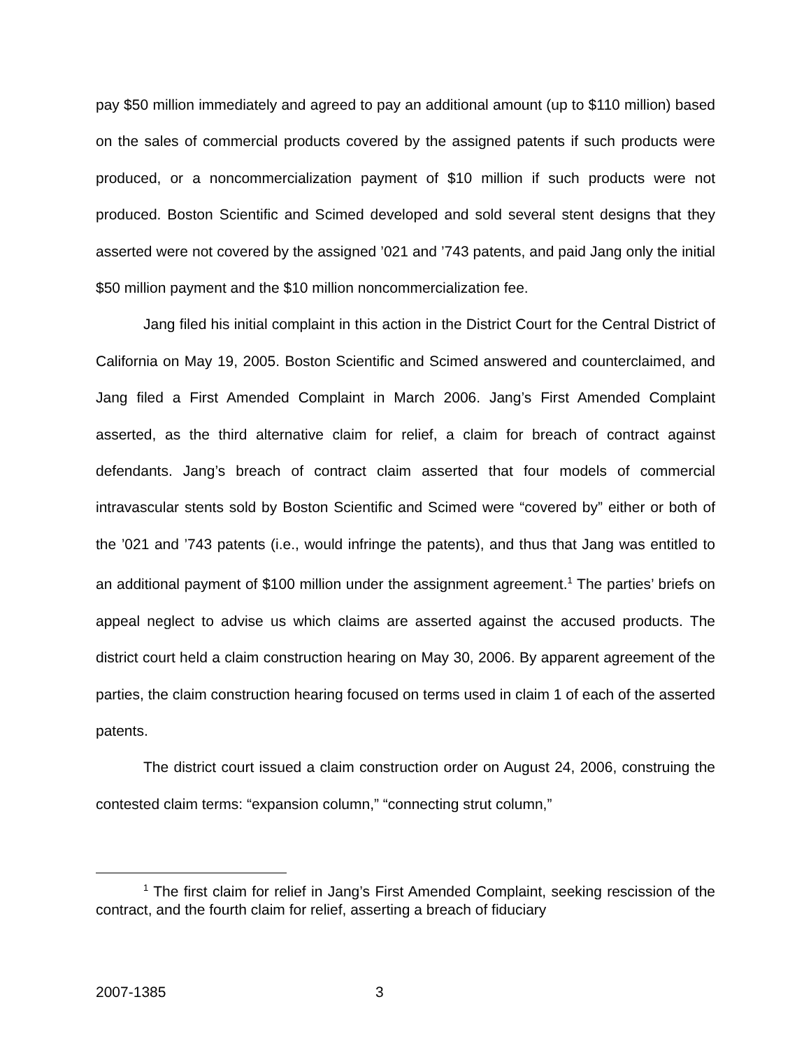pay $50 million immediately and agreed to pay an additional amount (up to $110 million) based on the sales of commercial products covered by the assigned patents if such products were produced, or a noncommercialization payment of $10 million if such products were not produced. Boston Scientific and Scimed developed and sold several stent designs that they asserted were not covered by the assigned ’021 and ’743 patents, and paid Jang only the initial $50 million payment and the $10 million noncommercialization fee.
Jang filed his initial complaint in this action in the District Court for the Central District of California on May 19, 2005. Boston Scientific and Scimed answered and counterclaimed, and Jang filed a First Amended Complaint in March 2006. Jang’s First Amended Complaint asserted, as the third alternative claim for relief, a claim for breach of contract against defendants. Jang’s breach of contract claim asserted that four models of commercial intravascular stents sold by Boston Scientific and Scimed were “covered by” either or both of the ’021 and ’743 patents (i.e., would infringe the patents), and thus that Jang was entitled to an additional payment of $100 million under the assignment agreement.<sup>1</sup> The parties’ briefs on appeal neglect to advise us which claims are asserted against the accused products. The district court held a claim construction hearing on May 30, 2006. By apparent agreement of the parties, the claim construction hearing focused on terms used in claim 1 of each of the asserted patents.
The district court issued a claim construction order on August 24, 2006, construing the contested claim terms: “expansion column,” “connecting strut column,”
<sup>1</sup> The first claim for relief in Jang’s First Amended Complaint, seeking rescission of the contract, and the fourth claim for relief, asserting a breach of fiduciary
2007-1385 3